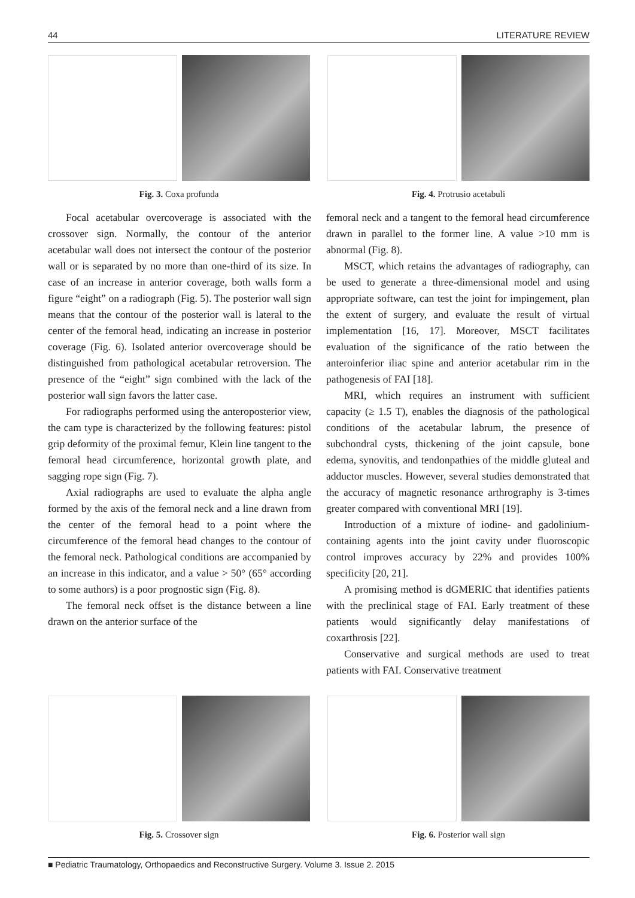44 LITERATURE REVIEW
Fig. 3. Coxa profunda Fig. 4. Protrusio acetabuli
Focal acetabular overcoverage is associated with the crossover sign. Normally, the contour of the anterior acetabular wall does not intersect the contour of the posterior wall or is separated by no more than one-third of its size. In case of an increase in anterior coverage, both walls form a figure “eight” on a radiograph (Fig. 5). The posterior wall sign means that the contour of the posterior wall is lateral to the center of the femoral head, indicating an increase in posterior coverage (Fig. 6). Isolated anterior overcoverage should be distinguished from pathological acetabular retroversion. The presence of the “eight” sign combined with the lack of the posterior wall sign favors the latter case.
For radiographs performed using the anteroposterior view, the cam type is characterized by the following features: pistol grip deformity of the proximal femur, Klein line tangent to the femoral head circumference, horizontal growth plate, and sagging rope sign (Fig. 7).
Axial radiographs are used to evaluate the alpha angle formed by the axis of the femoral neck and a line drawn from the center of the femoral head to a point where the circumference of the femoral head changes to the contour of the femoral neck. Pathological conditions are accompanied by an increase in this indicator, and a value > 50° (65° according to some authors) is a poor prognostic sign (Fig. 8).
The femoral neck offset is the distance between a line drawn on the anterior surface of the
femoral neck and a tangent to the femoral head circumference drawn in parallel to the former line. A value >10 mm is abnormal (Fig. 8).
MSCT, which retains the advantages of radiography, can be used to generate a three-dimensional model and using appropriate software, can test the joint for impingement, plan the extent of surgery, and evaluate the result of virtual implementation [16, 17]. Moreover, MSCT facilitates evaluation of the significance of the ratio between the anteroinferior iliac spine and anterior acetabular rim in the pathogenesis of FAI [18].
MRI, which requires an instrument with sufficient capacity (≥ 1.5 T), enables the diagnosis of the pathological conditions of the acetabular labrum, the presence of subchondral cysts, thickening of the joint capsule, bone edema, synovitis, and tendonpathies of the middle gluteal and adductor muscles. However, several studies demonstrated that the accuracy of magnetic resonance arthrography is 3-times greater compared with conventional MRI [19].
Introduction of a mixture of iodine- and gadolinium-containing agents into the joint cavity under fluoroscopic control improves accuracy by 22% and provides 100% specificity [20, 21].
A promising method is dGMERIC that identifies patients with the preclinical stage of FAI. Early treatment of these patients would significantly delay manifestations of coxarthrosis [22].
Conservative and surgical methods are used to treat patients with FAI. Conservative treatment
Fig. 5. Crossover sign Fig. 6. Posterior wall sign
■ Pediatric Traumatology, Orthopaedics and Reconstructive Surgery. Volume 3. Issue 2. 2015